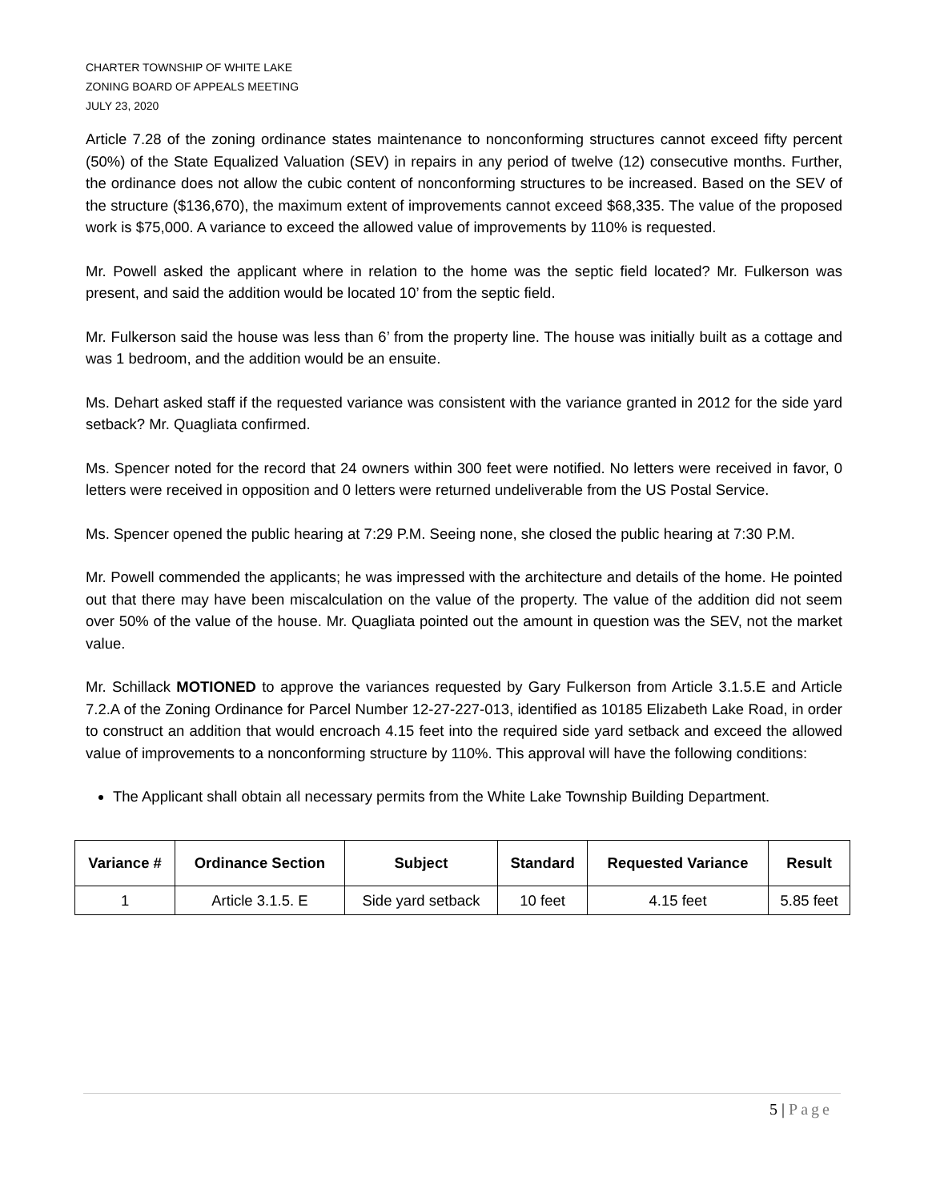CHARTER TOWNSHIP OF WHITE LAKE
ZONING BOARD OF APPEALS MEETING
JULY 23, 2020
Article 7.28 of the zoning ordinance states maintenance to nonconforming structures cannot exceed fifty percent (50%) of the State Equalized Valuation (SEV) in repairs in any period of twelve (12) consecutive months. Further, the ordinance does not allow the cubic content of nonconforming structures to be increased. Based on the SEV of the structure ($136,670), the maximum extent of improvements cannot exceed $68,335. The value of the proposed work is $75,000. A variance to exceed the allowed value of improvements by 110% is requested.
Mr. Powell asked the applicant where in relation to the home was the septic field located? Mr. Fulkerson was present, and said the addition would be located 10’ from the septic field.
Mr. Fulkerson said the house was less than 6’ from the property line. The house was initially built as a cottage and was 1 bedroom, and the addition would be an ensuite.
Ms. Dehart asked staff if the requested variance was consistent with the variance granted in 2012 for the side yard setback? Mr. Quagliata confirmed.
Ms. Spencer noted for the record that 24 owners within 300 feet were notified. No letters were received in favor, 0 letters were received in opposition and 0 letters were returned undeliverable from the US Postal Service.
Ms. Spencer opened the public hearing at 7:29 P.M. Seeing none, she closed the public hearing at 7:30 P.M.
Mr. Powell commended the applicants; he was impressed with the architecture and details of the home. He pointed out that there may have been miscalculation on the value of the property. The value of the addition did not seem over 50% of the value of the house. Mr. Quagliata pointed out the amount in question was the SEV, not the market value.
Mr. Schillack MOTIONED to approve the variances requested by Gary Fulkerson from Article 3.1.5.E and Article 7.2.A of the Zoning Ordinance for Parcel Number 12-27-227-013, identified as 10185 Elizabeth Lake Road, in order to construct an addition that would encroach 4.15 feet into the required side yard setback and exceed the allowed value of improvements to a nonconforming structure by 110%. This approval will have the following conditions:
The Applicant shall obtain all necessary permits from the White Lake Township Building Department.
| Variance # | Ordinance Section | Subject | Standard | Requested Variance | Result |
| --- | --- | --- | --- | --- | --- |
| 1 | Article 3.1.5. E | Side yard setback | 10 feet | 4.15 feet | 5.85 feet |
5 | Page